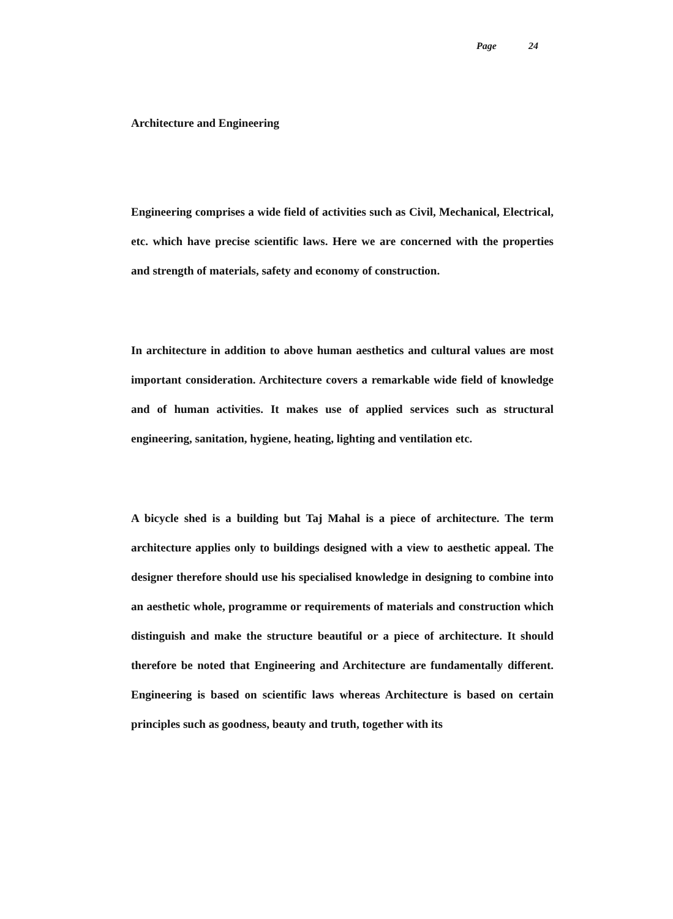Page 24
Architecture and Engineering
Engineering comprises a wide field of activities such as Civil, Mechanical, Electrical, etc. which have precise scientific laws. Here we are concerned with the properties and strength of materials, safety and economy of construction.
In architecture in addition to above human aesthetics and cultural values are most important consideration. Architecture covers a remarkable wide field of knowledge and of human activities. It makes use of applied services such as structural engineering, sanitation, hygiene, heating, lighting and ventilation etc.
A bicycle shed is a building but Taj Mahal is a piece of architecture. The term architecture applies only to buildings designed with a view to aesthetic appeal. The designer therefore should use his specialised knowledge in designing to combine into an aesthetic whole, programme or requirements of materials and construction which distinguish and make the structure beautiful or a piece of architecture. It should therefore be noted that Engineering and Architecture are fundamentally different. Engineering is based on scientific laws whereas Architecture is based on certain principles such as goodness, beauty and truth, together with its